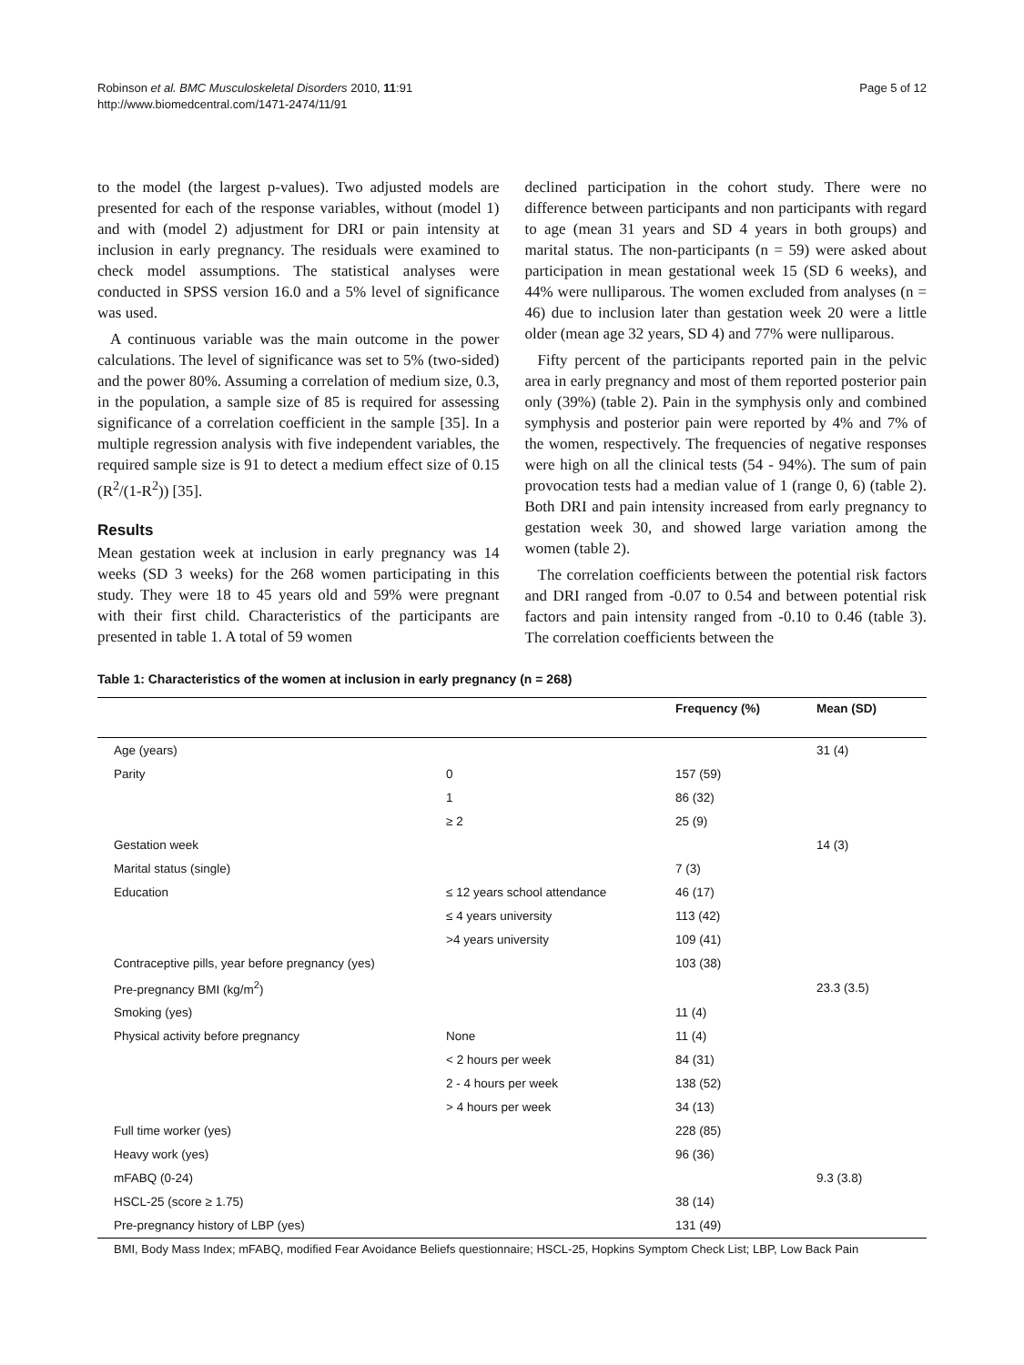Robinson et al. BMC Musculoskeletal Disorders 2010, 11:91
http://www.biomedcentral.com/1471-2474/11/91
Page 5 of 12
to the model (the largest p-values). Two adjusted models are presented for each of the response variables, without (model 1) and with (model 2) adjustment for DRI or pain intensity at inclusion in early pregnancy. The residuals were examined to check model assumptions. The statistical analyses were conducted in SPSS version 16.0 and a 5% level of significance was used.
A continuous variable was the main outcome in the power calculations. The level of significance was set to 5% (two-sided) and the power 80%. Assuming a correlation of medium size, 0.3, in the population, a sample size of 85 is required for assessing significance of a correlation coefficient in the sample [35]. In a multiple regression analysis with five independent variables, the required sample size is 91 to detect a medium effect size of 0.15 (R<sup>2</sup>/(1-R<sup>2</sup>)) [35].
Results
Mean gestation week at inclusion in early pregnancy was 14 weeks (SD 3 weeks) for the 268 women participating in this study. They were 18 to 45 years old and 59% were pregnant with their first child. Characteristics of the participants are presented in table 1. A total of 59 women
declined participation in the cohort study. There were no difference between participants and non participants with regard to age (mean 31 years and SD 4 years in both groups) and marital status. The non-participants (n = 59) were asked about participation in mean gestational week 15 (SD 6 weeks), and 44% were nulliparous. The women excluded from analyses (n = 46) due to inclusion later than gestation week 20 were a little older (mean age 32 years, SD 4) and 77% were nulliparous.
Fifty percent of the participants reported pain in the pelvic area in early pregnancy and most of them reported posterior pain only (39%) (table 2). Pain in the symphysis only and combined symphysis and posterior pain were reported by 4% and 7% of the women, respectively. The frequencies of negative responses were high on all the clinical tests (54 - 94%). The sum of pain provocation tests had a median value of 1 (range 0, 6) (table 2). Both DRI and pain intensity increased from early pregnancy to gestation week 30, and showed large variation among the women (table 2).
The correlation coefficients between the potential risk factors and DRI ranged from -0.07 to 0.54 and between potential risk factors and pain intensity ranged from -0.10 to 0.46 (table 3). The correlation coefficients between the
Table 1: Characteristics of the women at inclusion in early pregnancy (n = 268)
| | | Frequency (%) | Mean (SD) |
| --- | --- | --- | --- |
| Age (years) | | | 31 (4) |
| Parity | 0 | 157 (59) | |
| | 1 | 86 (32) | |
| | ≥ 2 | 25 (9) | |
| Gestation week | | | 14 (3) |
| Marital status (single) | | 7 (3) | |
| Education | ≤ 12 years school attendance | 46 (17) | |
| | ≤ 4 years university | 113 (42) | |
| | >4 years university | 109 (41) | |
| Contraceptive pills, year before pregnancy (yes) | | 103 (38) | |
| Pre-pregnancy BMI (kg/m<sup>2</sup>) | | | 23.3 (3.5) |
| Smoking (yes) | | 11 (4) | |
| Physical activity before pregnancy | None | 11 (4) | |
| | < 2 hours per week | 84 (31) | |
| | 2 - 4 hours per week | 138 (52) | |
| | > 4 hours per week | 34 (13) | |
| Full time worker (yes) | | 228 (85) | |
| Heavy work (yes) | | 96 (36) | |
| mFABQ (0-24) | | | 9.3 (3.8) |
| HSCL-25 (score ≥ 1.75) | | 38 (14) | |
| Pre-pregnancy history of LBP (yes) | | 131 (49) | |
BMI, Body Mass Index; mFABQ, modified Fear Avoidance Beliefs questionnaire; HSCL-25, Hopkins Symptom Check List; LBP, Low Back Pain